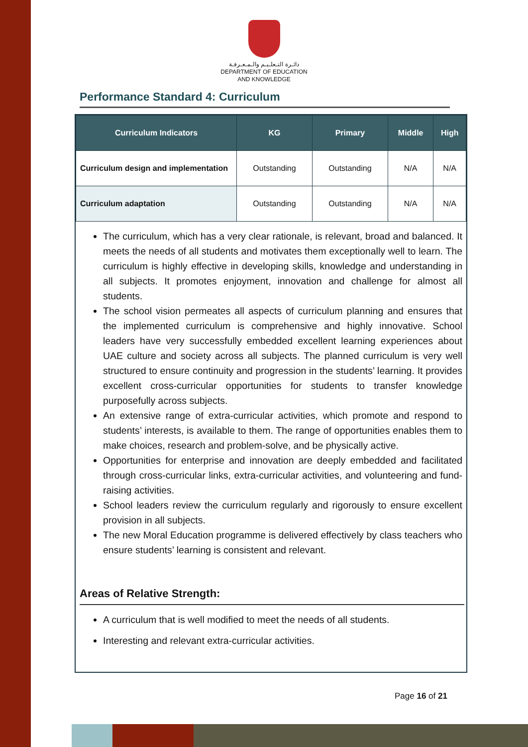دائـرة التـعلـيـم والـمـعـرفـة
DEPARTMENT OF EDUCATION
AND KNOWLEDGE
Performance Standard 4: Curriculum
| Curriculum Indicators | KG | Primary | Middle | High |
| --- | --- | --- | --- | --- |
| Curriculum design and implementation | Outstanding | Outstanding | N/A | N/A |
| Curriculum adaptation | Outstanding | Outstanding | N/A | N/A |
The curriculum, which has a very clear rationale, is relevant, broad and balanced. It meets the needs of all students and motivates them exceptionally well to learn. The curriculum is highly effective in developing skills, knowledge and understanding in all subjects. It promotes enjoyment, innovation and challenge for almost all students.
The school vision permeates all aspects of curriculum planning and ensures that the implemented curriculum is comprehensive and highly innovative. School leaders have very successfully embedded excellent learning experiences about UAE culture and society across all subjects. The planned curriculum is very well structured to ensure continuity and progression in the students’ learning. It provides excellent cross-curricular opportunities for students to transfer knowledge purposefully across subjects.
An extensive range of extra-curricular activities, which promote and respond to students’ interests, is available to them. The range of opportunities enables them to make choices, research and problem-solve, and be physically active.
Opportunities for enterprise and innovation are deeply embedded and facilitated through cross-curricular links, extra-curricular activities, and volunteering and fund-raising activities.
School leaders review the curriculum regularly and rigorously to ensure excellent provision in all subjects.
The new Moral Education programme is delivered effectively by class teachers who ensure students’ learning is consistent and relevant.
Areas of Relative Strength:
A curriculum that is well modified to meet the needs of all students.
Interesting and relevant extra-curricular activities.
Page 16 of 21